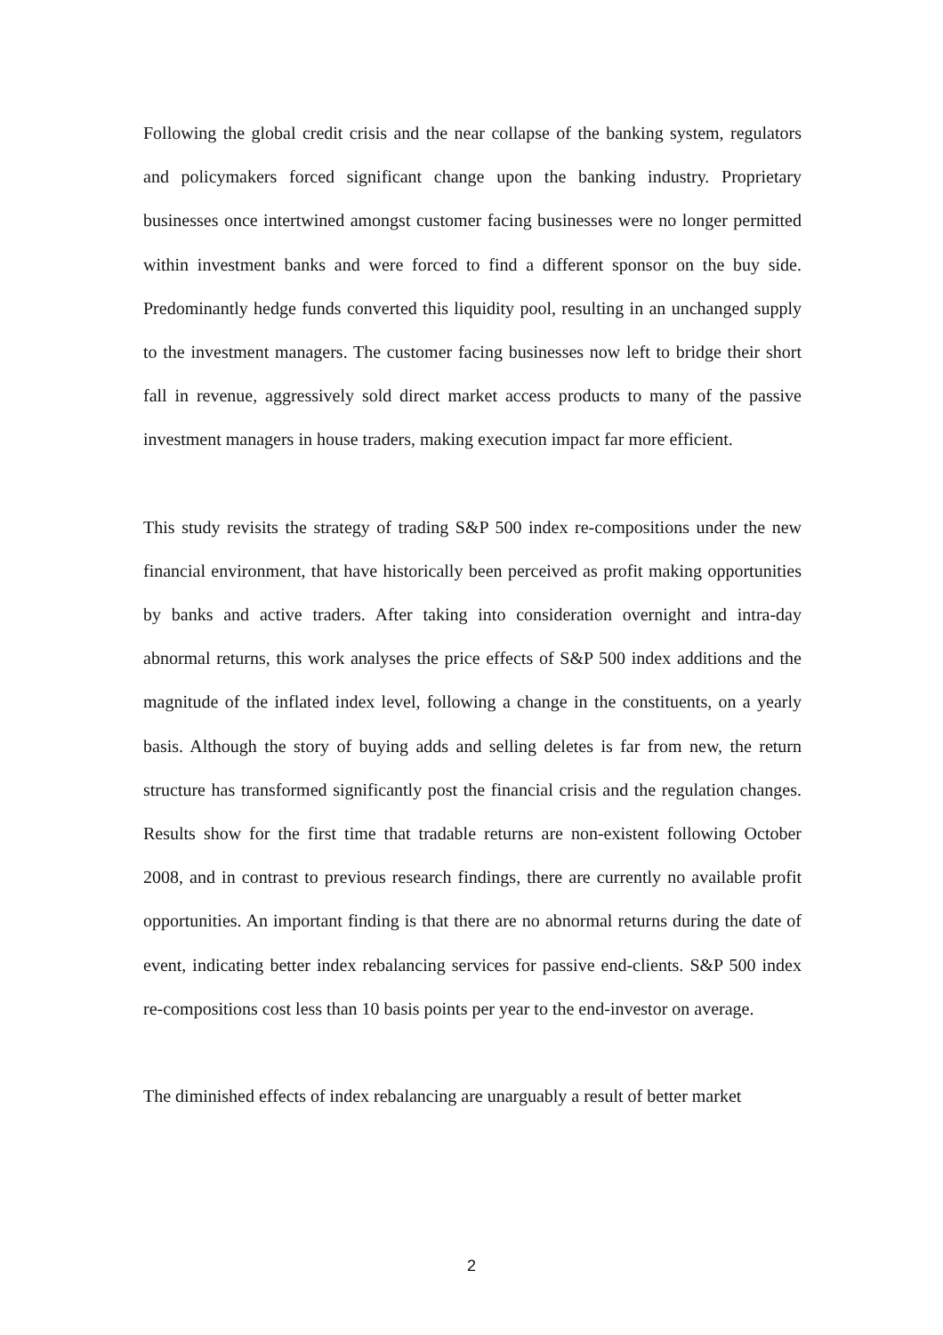Following the global credit crisis and the near collapse of the banking system, regulators and policymakers forced significant change upon the banking industry. Proprietary businesses once intertwined amongst customer facing businesses were no longer permitted within investment banks and were forced to find a different sponsor on the buy side. Predominantly hedge funds converted this liquidity pool, resulting in an unchanged supply to the investment managers. The customer facing businesses now left to bridge their short fall in revenue, aggressively sold direct market access products to many of the passive investment managers in house traders, making execution impact far more efficient.
This study revisits the strategy of trading S&P 500 index re-compositions under the new financial environment, that have historically been perceived as profit making opportunities by banks and active traders. After taking into consideration overnight and intra-day abnormal returns, this work analyses the price effects of S&P 500 index additions and the magnitude of the inflated index level, following a change in the constituents, on a yearly basis. Although the story of buying adds and selling deletes is far from new, the return structure has transformed significantly post the financial crisis and the regulation changes. Results show for the first time that tradable returns are non-existent following October 2008, and in contrast to previous research findings, there are currently no available profit opportunities. An important finding is that there are no abnormal returns during the date of event, indicating better index rebalancing services for passive end-clients. S&P 500 index re-compositions cost less than 10 basis points per year to the end-investor on average.
The diminished effects of index rebalancing are unarguably a result of better market
2